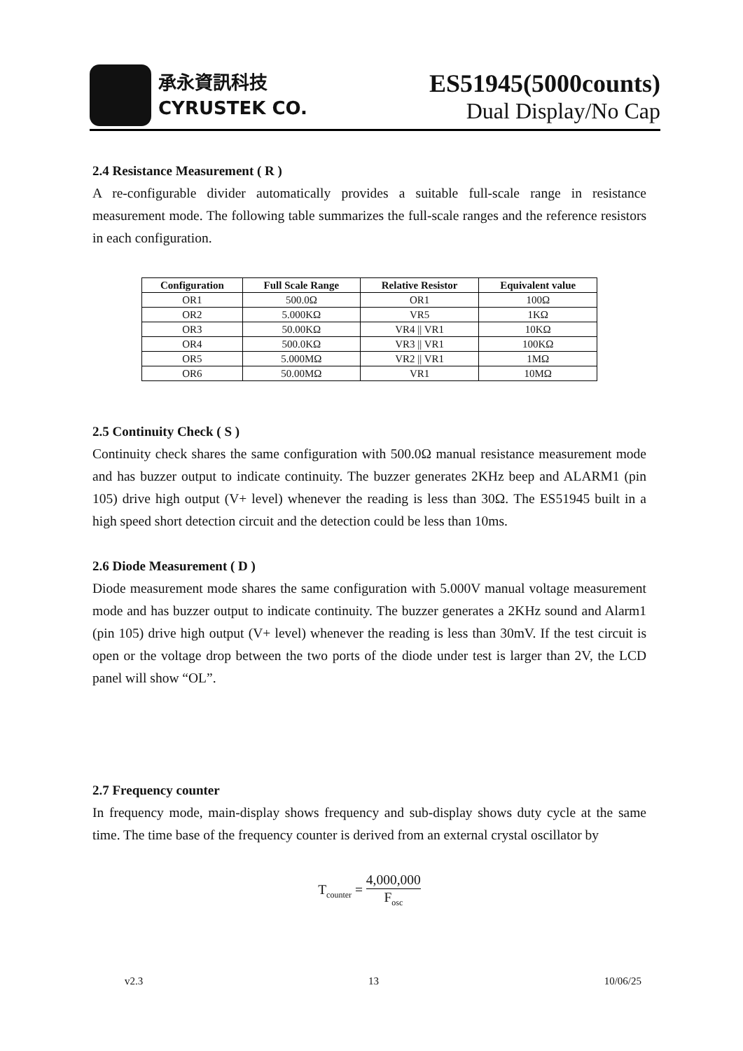承永資訊科技
CYRUSTEK CO.
ES51945(5000counts)
Dual Display/No Cap
2.4 Resistance Measurement ( R )
A re-configurable divider automatically provides a suitable full-scale range in resistance measurement mode. The following table summarizes the full-scale ranges and the reference resistors in each configuration.
| Configuration | Full Scale Range | Relative Resistor | Equivalent value |
| --- | --- | --- | --- |
| OR1 | 500.0Ω | OR1 | 100Ω |
| OR2 | 5.000KΩ | VR5 | 1KΩ |
| OR3 | 50.00KΩ | VR4 // VR1 | 10KΩ |
| OR4 | 500.0KΩ | VR3 // VR1 | 100KΩ |
| OR5 | 5.000MΩ | VR2 // VR1 | 1MΩ |
| OR6 | 50.00MΩ | VR1 | 10MΩ |
2.5 Continuity Check ( S )
Continuity check shares the same configuration with 500.0Ω manual resistance measurement mode and has buzzer output to indicate continuity. The buzzer generates 2KHz beep and ALARM1 (pin 105) drive high output (V+ level) whenever the reading is less than 30Ω. The ES51945 built in a high speed short detection circuit and the detection could be less than 10ms.
2.6 Diode Measurement ( D )
Diode measurement mode shares the same configuration with 5.000V manual voltage measurement mode and has buzzer output to indicate continuity. The buzzer generates a 2KHz sound and Alarm1 (pin 105) drive high output (V+ level) whenever the reading is less than 30mV. If the test circuit is open or the voltage drop between the two ports of the diode under test is larger than 2V, the LCD panel will show “OL”.
2.7 Frequency counter
In frequency mode, main-display shows frequency and sub-display shows duty cycle at the same time. The time base of the frequency counter is derived from an external crystal oscillator by
T<sub>counter</sub> = 4,000,000 F<sub>osc</sub>
v2.3 13 10/06/25